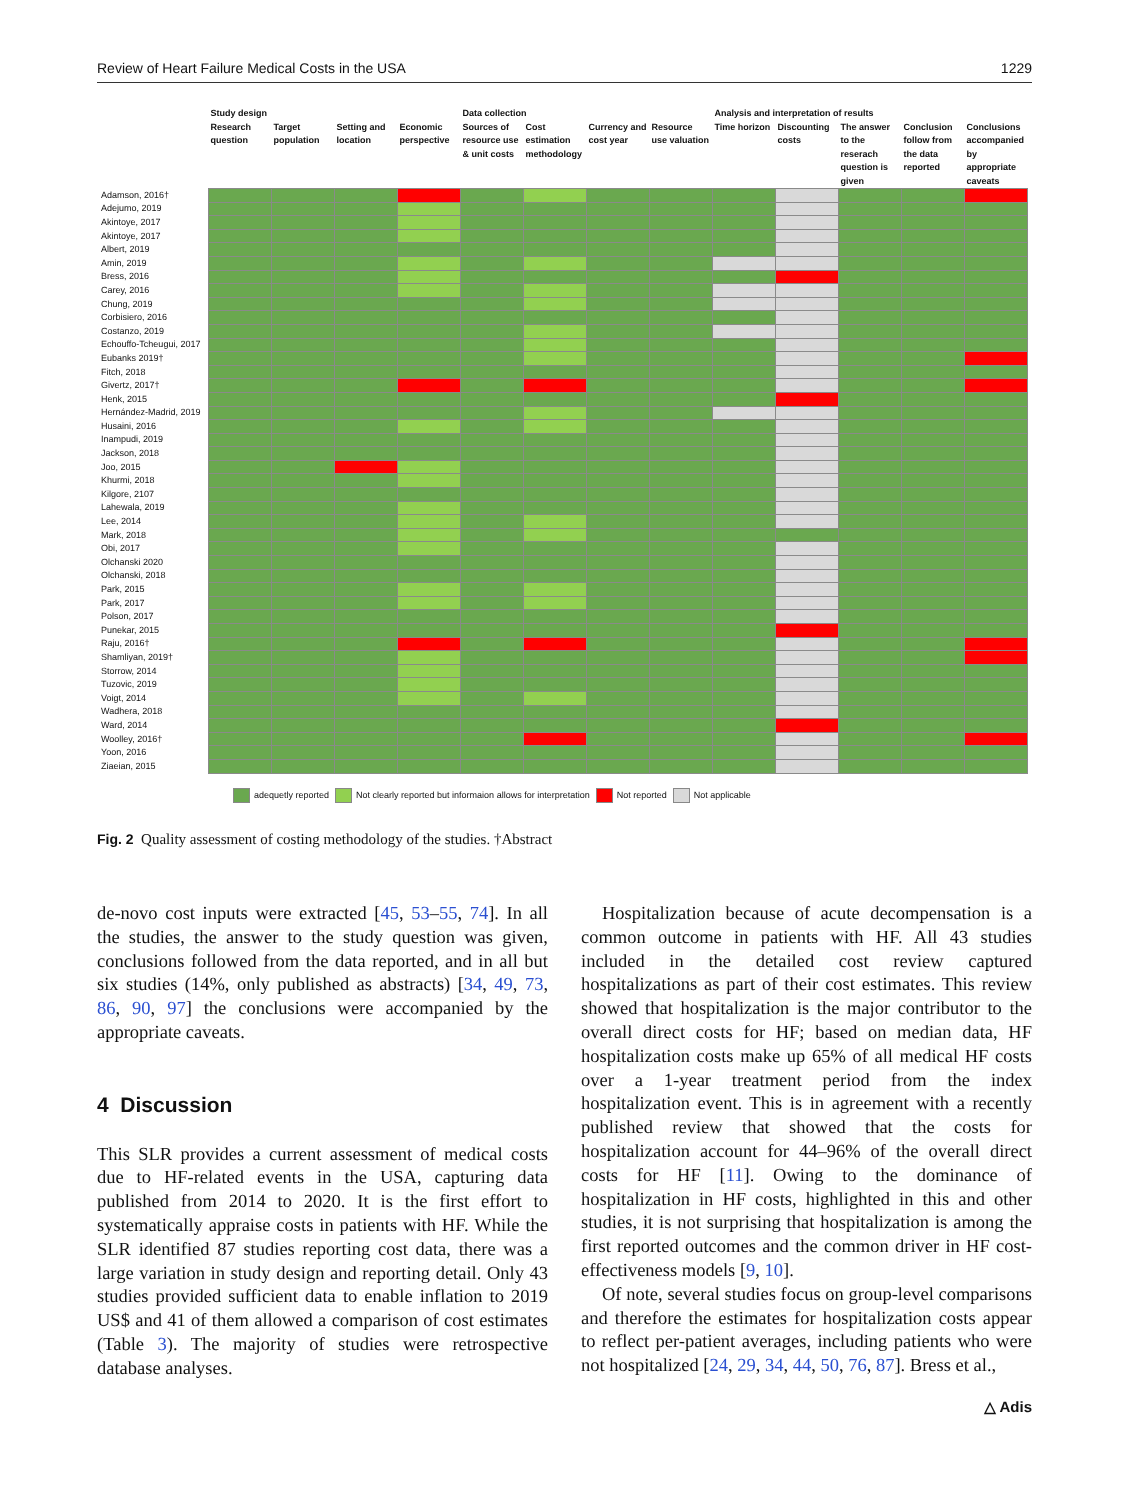Review of Heart Failure Medical Costs in the USA 1229
| | Study design | | | | Data collection | | | | Analysis and interpretation of results | | | | |
| --- | --- | --- | --- | --- | --- | --- | --- | --- | --- | --- | --- | --- | --- |
| | Research question | Target population | Setting and location | Economic perspective | Sources of resource use & unit costs | Cost estimation methodology | Currency and cost year | Resource use valuation | Time horizon | Discounting costs | The answer to the reserach question is given | Conclusion follow from the data reported | Conclusions accompanied by appropriate caveats |
| Adamson, 2016† | | | | | | | | | | | | | |
| Adejumo, 2019 | | | | | | | | | | | | | |
| Akintoye, 2017 | | | | | | | | | | | | | |
| Akintoye, 2017 | | | | | | | | | | | | | |
| Albert, 2019 | | | | | | | | | | | | | |
| Amin, 2019 | | | | | | | | | | | | | |
| Bress, 2016 | | | | | | | | | | | | | |
| Carey, 2016 | | | | | | | | | | | | | |
| Chung, 2019 | | | | | | | | | | | | | |
| Corbisiero, 2016 | | | | | | | | | | | | | |
| Costanzo, 2019 | | | | | | | | | | | | | |
| Echouffo-Tcheugui, 2017 | | | | | | | | | | | | | |
| Eubanks 2019† | | | | | | | | | | | | | |
| Fitch, 2018 | | | | | | | | | | | | | |
| Givertz, 2017† | | | | | | | | | | | | | |
| Henk, 2015 | | | | | | | | | | | | | |
| Hernández-Madrid, 2019 | | | | | | | | | | | | | |
| Husaini, 2016 | | | | | | | | | | | | | |
| Inampudi, 2019 | | | | | | | | | | | | | |
| Jackson, 2018 | | | | | | | | | | | | | |
| Joo, 2015 | | | | | | | | | | | | | |
| Khurmi, 2018 | | | | | | | | | | | | | |
| Kilgore, 2107 | | | | | | | | | | | | | |
| Lahewala, 2019 | | | | | | | | | | | | | |
| Lee, 2014 | | | | | | | | | | | | | |
| Mark, 2018 | | | | | | | | | | | | | |
| Obi, 2017 | | | | | | | | | | | | | |
| Olchanski 2020 | | | | | | | | | | | | | |
| Olchanski, 2018 | | | | | | | | | | | | | |
| Park, 2015 | | | | | | | | | | | | | |
| Park, 2017 | | | | | | | | | | | | | |
| Polson, 2017 | | | | | | | | | | | | | |
| Punekar, 2015 | | | | | | | | | | | | | |
| Raju, 2016† | | | | | | | | | | | | | |
| Shamliyan, 2019† | | | | | | | | | | | | | |
| Storrow, 2014 | | | | | | | | | | | | | |
| Tuzovic, 2019 | | | | | | | | | | | | | |
| Voigt, 2014 | | | | | | | | | | | | | |
| Wadhera, 2018 | | | | | | | | | | | | | |
| Ward, 2014 | | | | | | | | | | | | | |
| Woolley, 2016† | | | | | | | | | | | | | |
| Yoon, 2016 | | | | | | | | | | | | | |
| Ziaeian, 2015 | | | | | | | | | | | | | |
adequetly reported Not clearly reported but informaion allows for interpretation Not reported Not applicable
Fig. 2 Quality assessment of costing methodology of the studies. †Abstract
de-novo cost inputs were extracted [45, 53–55, 74]. In all the studies, the answer to the study question was given, conclusions followed from the data reported, and in all but six studies (14%, only published as abstracts) [34, 49, 73, 86, 90, 97] the conclusions were accompanied by the appropriate caveats.
4 Discussion
This SLR provides a current assessment of medical costs due to HF-related events in the USA, capturing data published from 2014 to 2020. It is the first effort to systematically appraise costs in patients with HF. While the SLR identified 87 studies reporting cost data, there was a large variation in study design and reporting detail. Only 43 studies provided sufficient data to enable inflation to 2019 US$ and 41 of them allowed a comparison of cost estimates (Table 3). The majority of studies were retrospective database analyses.
Hospitalization because of acute decompensation is a common outcome in patients with HF. All 43 studies included in the detailed cost review captured hospitalizations as part of their cost estimates. This review showed that hospitalization is the major contributor to the overall direct costs for HF; based on median data, HF hospitalization costs make up 65% of all medical HF costs over a 1-year treatment period from the index hospitalization event. This is in agreement with a recently published review that showed that the costs for hospitalization account for 44–96% of the overall direct costs for HF [11]. Owing to the dominance of hospitalization in HF costs, highlighted in this and other studies, it is not surprising that hospitalization is among the first reported outcomes and the common driver in HF cost-effectiveness models [9, 10].
Of note, several studies focus on group-level comparisons and therefore the estimates for hospitalization costs appear to reflect per-patient averages, including patients who were not hospitalized [24, 29, 34, 44, 50, 76, 87]. Bress et al.,
△ Adis